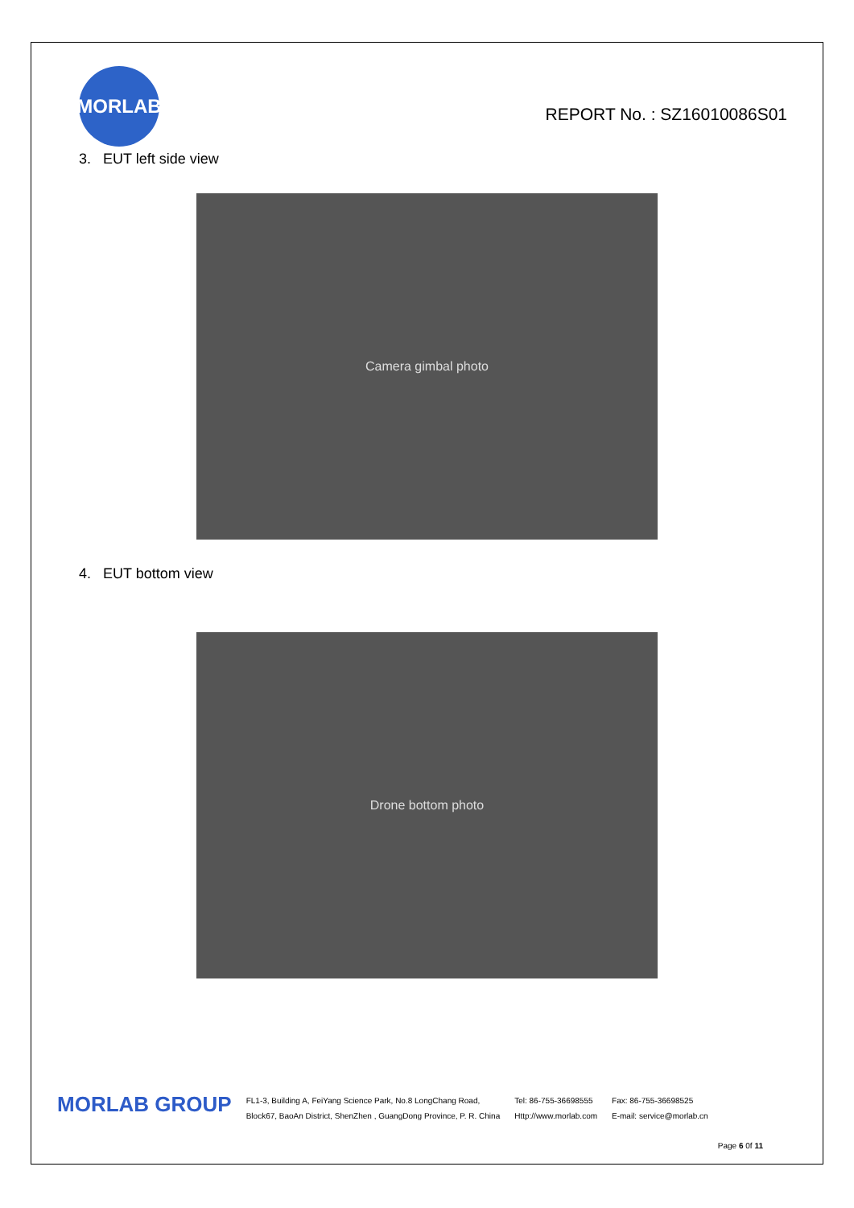MORLAB
REPORT No. : SZ16010086S01
3. EUT left side view
Camera gimbal photo
4. EUT bottom view
Drone bottom photo
MORLAB GROUP
FL1-3, Building A, FeiYang Science Park, No.8 LongChang Road,
Block67, BaoAn District, ShenZhen , GuangDong Province, P. R. China
Tel: 86-755-36698555
Http://www.morlab.com
Fax: 86-755-36698525
E-mail: service@morlab.cn
Page 6 0f 11